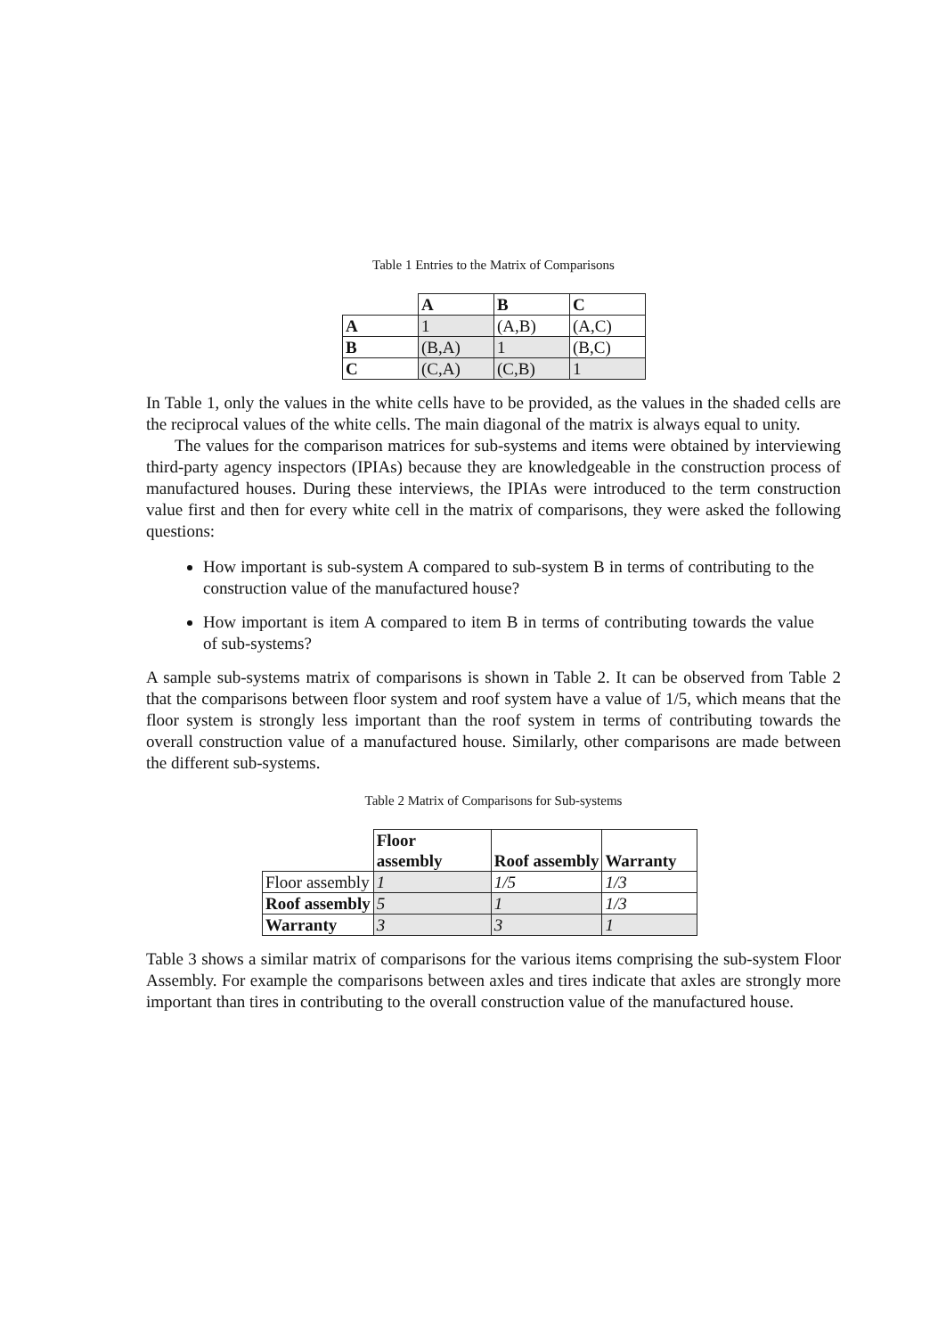Table 1 Entries to the Matrix of Comparisons
| | A | B | C |
| A | 1 | (A,B) | (A,C) |
| B | (B,A) | 1 | (B,C) |
| C | (C,A) | (C,B) | 1 |
In Table 1, only the values in the white cells have to be provided, as the values in the shaded cells are the reciprocal values of the white cells. The main diagonal of the matrix is always equal to unity.
The values for the comparison matrices for sub-systems and items were obtained by interviewing third-party agency inspectors (IPIAs) because they are knowledgeable in the construction process of manufactured houses. During these interviews, the IPIAs were introduced to the term construction value first and then for every white cell in the matrix of comparisons, they were asked the following questions:
How important is sub-system A compared to sub-system B in terms of contributing to the construction value of the manufactured house?
How important is item A compared to item B in terms of contributing towards the value of sub-systems?
A sample sub-systems matrix of comparisons is shown in Table 2. It can be observed from Table 2 that the comparisons between floor system and roof system have a value of 1/5, which means that the floor system is strongly less important than the roof system in terms of contributing towards the overall construction value of a manufactured house. Similarly, other comparisons are made between the different sub-systems.
Table 2 Matrix of Comparisons for Sub-systems
| | Floor assembly | Roof assembly | Warranty |
| Floor assembly | 1 | 1/5 | 1/3 |
| Roof assembly | 5 | 1 | 1/3 |
| Warranty | 3 | 3 | 1 |
Table 3 shows a similar matrix of comparisons for the various items comprising the sub-system Floor Assembly. For example the comparisons between axles and tires indicate that axles are strongly more important than tires in contributing to the overall construction value of the manufactured house.